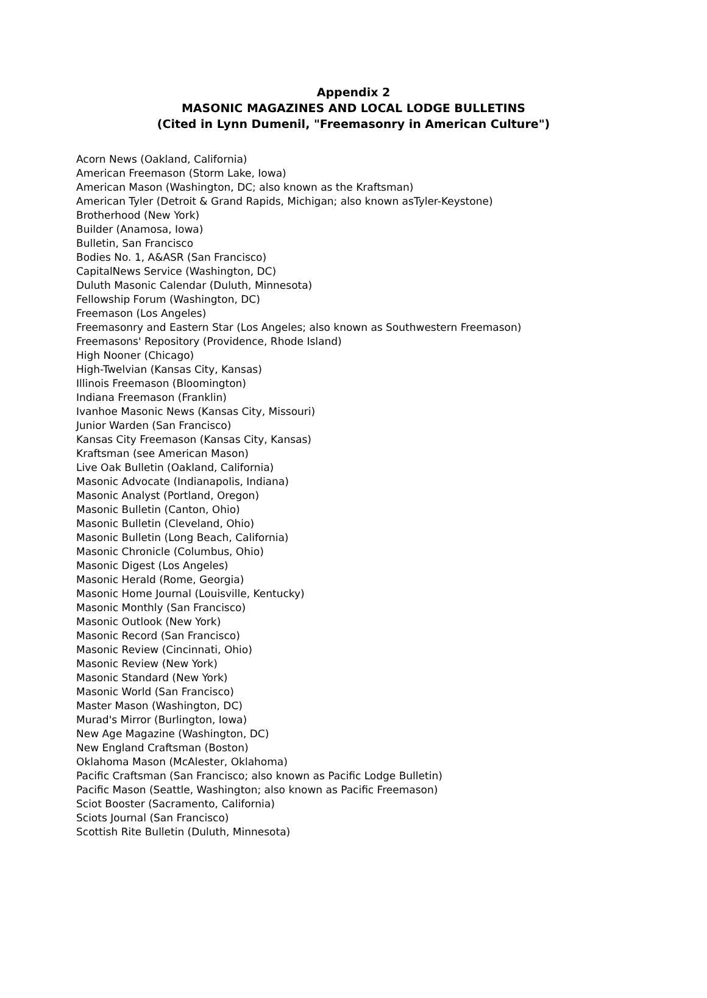Appendix 2
MASONIC MAGAZINES AND LOCAL LODGE BULLETINS
(Cited in Lynn Dumenil, "Freemasonry in American Culture")
Acorn News (Oakland, California)
American Freemason (Storm Lake, Iowa)
American Mason (Washington, DC; also known as the Kraftsman)
American Tyler (Detroit & Grand Rapids, Michigan; also known asTyler-Keystone)
Brotherhood (New York)
Builder (Anamosa, Iowa)
Bulletin, San Francisco
Bodies No. 1, A&ASR (San Francisco)
CapitalNews Service (Washington, DC)
Duluth Masonic Calendar (Duluth, Minnesota)
Fellowship Forum (Washington, DC)
Freemason (Los Angeles)
Freemasonry and Eastern Star (Los Angeles; also known as Southwestern Freemason)
Freemasons' Repository (Providence, Rhode Island)
High Nooner (Chicago)
High-Twelvian (Kansas City, Kansas)
Illinois Freemason (Bloomington)
Indiana Freemason (Franklin)
Ivanhoe Masonic News (Kansas City, Missouri)
Junior Warden (San Francisco)
Kansas City Freemason (Kansas City, Kansas)
Kraftsman (see American Mason)
Live Oak Bulletin (Oakland, California)
Masonic Advocate (Indianapolis, Indiana)
Masonic Analyst (Portland, Oregon)
Masonic Bulletin (Canton, Ohio)
Masonic Bulletin (Cleveland, Ohio)
Masonic Bulletin (Long Beach, California)
Masonic Chronicle (Columbus, Ohio)
Masonic Digest (Los Angeles)
Masonic Herald (Rome, Georgia)
Masonic Home Journal (Louisville, Kentucky)
Masonic Monthly (San Francisco)
Masonic Outlook (New York)
Masonic Record (San Francisco)
Masonic Review (Cincinnati, Ohio)
Masonic Review (New York)
Masonic Standard (New York)
Masonic World (San Francisco)
Master Mason (Washington, DC)
Murad's Mirror (Burlington, Iowa)
New Age Magazine (Washington, DC)
New England Craftsman (Boston)
Oklahoma Mason (McAlester, Oklahoma)
Pacific Craftsman (San Francisco; also known as Pacific Lodge Bulletin)
Pacific Mason (Seattle, Washington; also known as Pacific Freemason)
Sciot Booster (Sacramento, California)
Sciots Journal (San Francisco)
Scottish Rite Bulletin (Duluth, Minnesota)